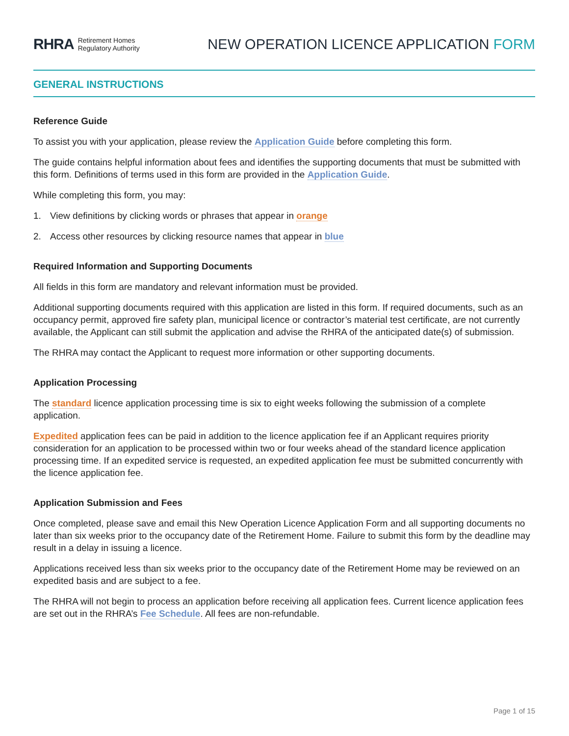RHRA Retirement Homes
Regulatory Authority
NEW OPERATION LICENCE APPLICATION FORM
GENERAL INSTRUCTIONS
Reference Guide
To assist you with your application, please review the Application Guide before completing this form.
The guide contains helpful information about fees and identifies the supporting documents that must be submitted with this form. Definitions of terms used in this form are provided in the Application Guide.
While completing this form, you may:
1. View definitions by clicking words or phrases that appear in orange
2. Access other resources by clicking resource names that appear in blue
Required Information and Supporting Documents
All fields in this form are mandatory and relevant information must be provided.
Additional supporting documents required with this application are listed in this form. If required documents, such as an occupancy permit, approved fire safety plan, municipal licence or contractor’s material test certificate, are not currently available, the Applicant can still submit the application and advise the RHRA of the anticipated date(s) of submission.
The RHRA may contact the Applicant to request more information or other supporting documents.
Application Processing
The standard licence application processing time is six to eight weeks following the submission of a complete application.
Expedited application fees can be paid in addition to the licence application fee if an Applicant requires priority consideration for an application to be processed within two or four weeks ahead of the standard licence application processing time. If an expedited service is requested, an expedited application fee must be submitted concurrently with the licence application fee.
Application Submission and Fees
Once completed, please save and email this New Operation Licence Application Form and all supporting documents no later than six weeks prior to the occupancy date of the Retirement Home. Failure to submit this form by the deadline may result in a delay in issuing a licence.
Applications received less than six weeks prior to the occupancy date of the Retirement Home may be reviewed on an expedited basis and are subject to a fee.
The RHRA will not begin to process an application before receiving all application fees. Current licence application fees are set out in the RHRA’s Fee Schedule. All fees are non-refundable.
Page 1 of 15